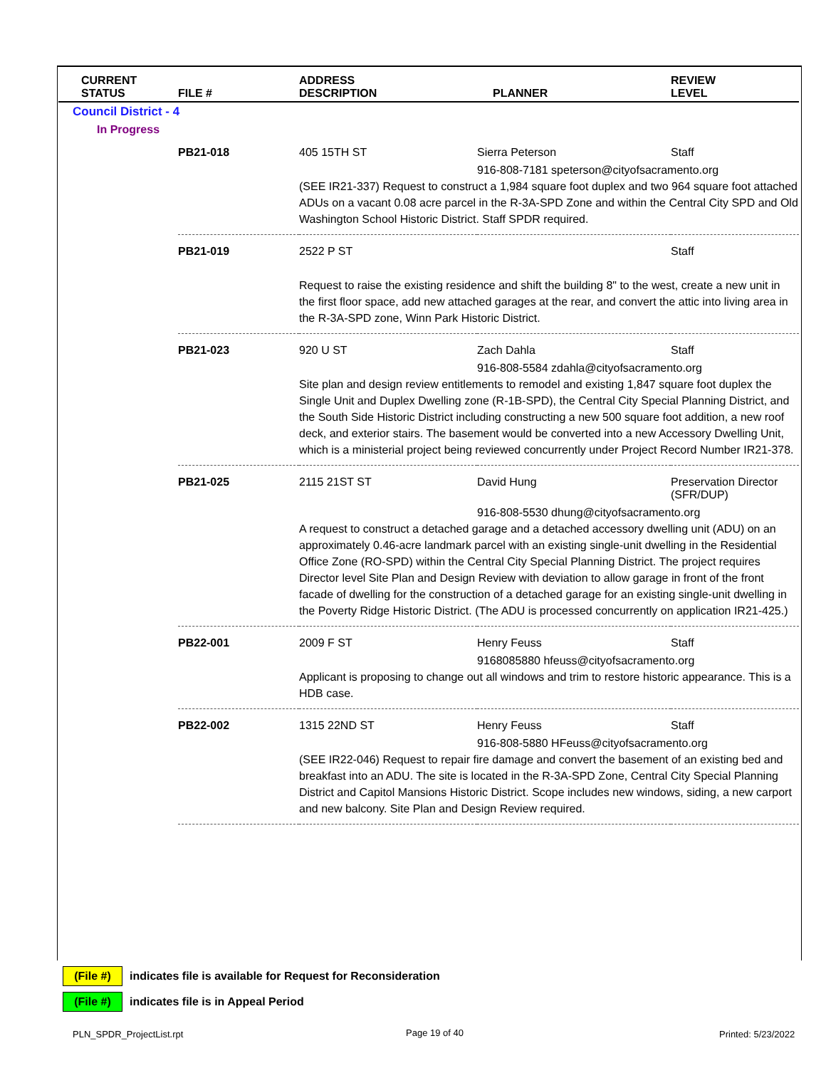| CURRENT STATUS | FILE # | ADDRESS DESCRIPTION | PLANNER | REVIEW LEVEL |
| --- | --- | --- | --- | --- |
| Council District - 4 | | | | |
| In Progress | | | | |
| | PB21-018 | 405 15TH ST | Sierra Peterson | Staff |
| | | 916-808-7181 speterson@cityofsacramento.org (SEE IR21-337) Request to construct a 1,984 square foot duplex and two 964 square foot attached ADUs on a vacant 0.08 acre parcel in the R-3A-SPD Zone and within the Central City SPD and Old Washington School Historic District. Staff SPDR required. | | |
| | PB21-019 | 2522 P ST | | Staff |
| | | Request to raise the existing residence and shift the building 8" to the west, create a new unit in the first floor space, add new attached garages at the rear, and convert the attic into living area in the R-3A-SPD zone, Winn Park Historic District. | | |
| | PB21-023 | 920 U ST | Zach Dahla | Staff |
| | | 916-808-5584 zdahla@cityofsacramento.org Site plan and design review entitlements to remodel and existing 1,847 square foot duplex the Single Unit and Duplex Dwelling zone (R-1B-SPD), the Central City Special Planning District, and the South Side Historic District including constructing a new 500 square foot addition, a new roof deck, and exterior stairs. The basement would be converted into a new Accessory Dwelling Unit, which is a ministerial project being reviewed concurrently under Project Record Number IR21-378. | | |
| | PB21-025 | 2115 21ST ST | David Hung | Preservation Director (SFR/DUP) |
| | | 916-808-5530 dhung@cityofsacramento.org A request to construct a detached garage and a detached accessory dwelling unit (ADU) on an approximately 0.46-acre landmark parcel with an existing single-unit dwelling in the Residential Office Zone (RO-SPD) within the Central City Special Planning District. The project requires Director level Site Plan and Design Review with deviation to allow garage in front of the front facade of dwelling for the construction of a detached garage for an existing single-unit dwelling in the Poverty Ridge Historic District. (The ADU is processed concurrently on application IR21-425.) | | |
| | PB22-001 | 2009 F ST | Henry Feuss | Staff |
| | | 9168085880 hfeuss@cityofsacramento.org Applicant is proposing to change out all windows and trim to restore historic appearance. This is a HDB case. | | |
| | PB22-002 | 1315 22ND ST | Henry Feuss | Staff |
| | | 916-808-5880 HFeuss@cityofsacramento.org (SEE IR22-046) Request to repair fire damage and convert the basement of an existing bed and breakfast into an ADU. The site is located in the R-3A-SPD Zone, Central City Special Planning District and Capitol Mansions Historic District. Scope includes new windows, siding, a new carport and new balcony. Site Plan and Design Review required. | | |
(File #) indicates file is available for Request for Reconsideration
(File #) indicates file is in Appeal Period
PLN_SPDR_ProjectList.rpt Page 19 of 40 Printed: 5/23/2022